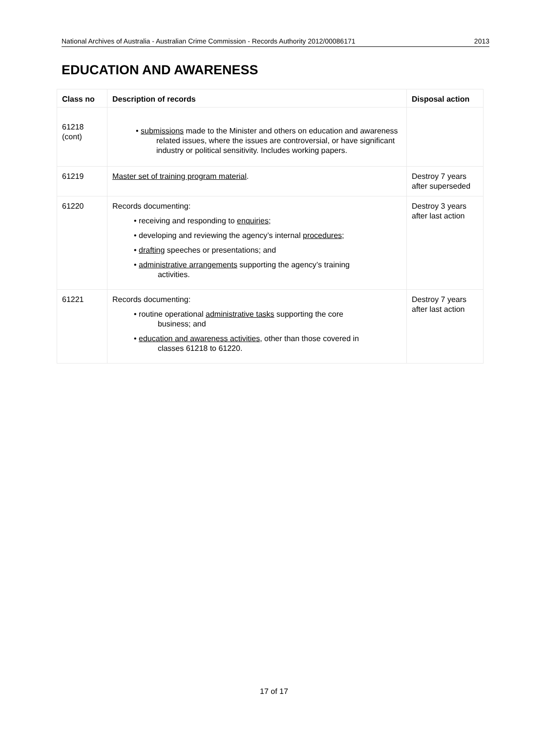National Archives of Australia - Australian Crime Commission - Records Authority 2012/00086171 2013
EDUCATION AND AWARENESS
| Class no | Description of records | Disposal action |
| --- | --- | --- |
| 61218 (cont) | • submissions made to the Minister and others on education and awareness related issues, where the issues are controversial, or have significant industry or political sensitivity. Includes working papers. | |
| 61219 | Master set of training program material . | Destroy 7 years after superseded |
| 61220 | Records documenting: • receiving and responding to enquiries ; • developing and reviewing the agency’s internal procedures ; • drafting speeches or presentations; and • administrative arrangements supporting the agency’s training activities. | Destroy 3 years after last action |
| 61221 | Records documenting: • routine operational administrative tasks supporting the core business; and • education and awareness activities , other than those covered in classes 61218 to 61220. | Destroy 7 years after last action |
17 of 17